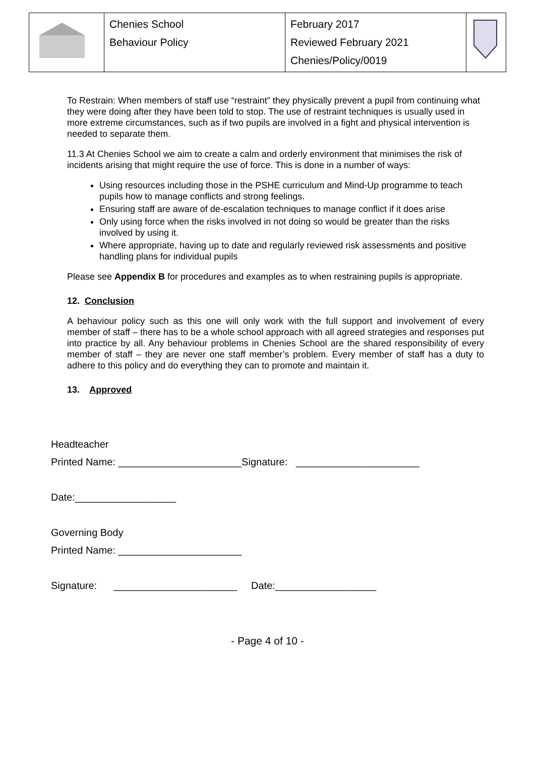| | Chenies School Behaviour Policy | February 2017 Reviewed February 2021 Chenies/Policy/0019 | |
To Restrain: When members of staff use “restraint” they physically prevent a pupil from continuing what they were doing after they have been told to stop. The use of restraint techniques is usually used in more extreme circumstances, such as if two pupils are involved in a fight and physical intervention is needed to separate them.
11.3 At Chenies School we aim to create a calm and orderly environment that minimises the risk of incidents arising that might require the use of force. This is done in a number of ways:
Using resources including those in the PSHE curriculum and Mind-Up programme to teach pupils how to manage conflicts and strong feelings.
Ensuring staff are aware of de-escalation techniques to manage conflict if it does arise
Only using force when the risks involved in not doing so would be greater than the risks involved by using it.
Where appropriate, having up to date and regularly reviewed risk assessments and positive handling plans for individual pupils
Please see Appendix B for procedures and examples as to when restraining pupils is appropriate.
12. Conclusion
A behaviour policy such as this one will only work with the full support and involvement of every member of staff – there has to be a whole school approach with all agreed strategies and responses put into practice by all. Any behaviour problems in Chenies School are the shared responsibility of every member of staff – they are never one staff member’s problem. Every member of staff has a duty to adhere to this policy and do everything they can to promote and maintain it.
13. Approved
Headteacher
Printed Name: ______________________Signature: ______________________
Date:__________________
Governing Body
Printed Name: ______________________
Signature: ______________________ Date:__________________
- Page 4 of 10 -